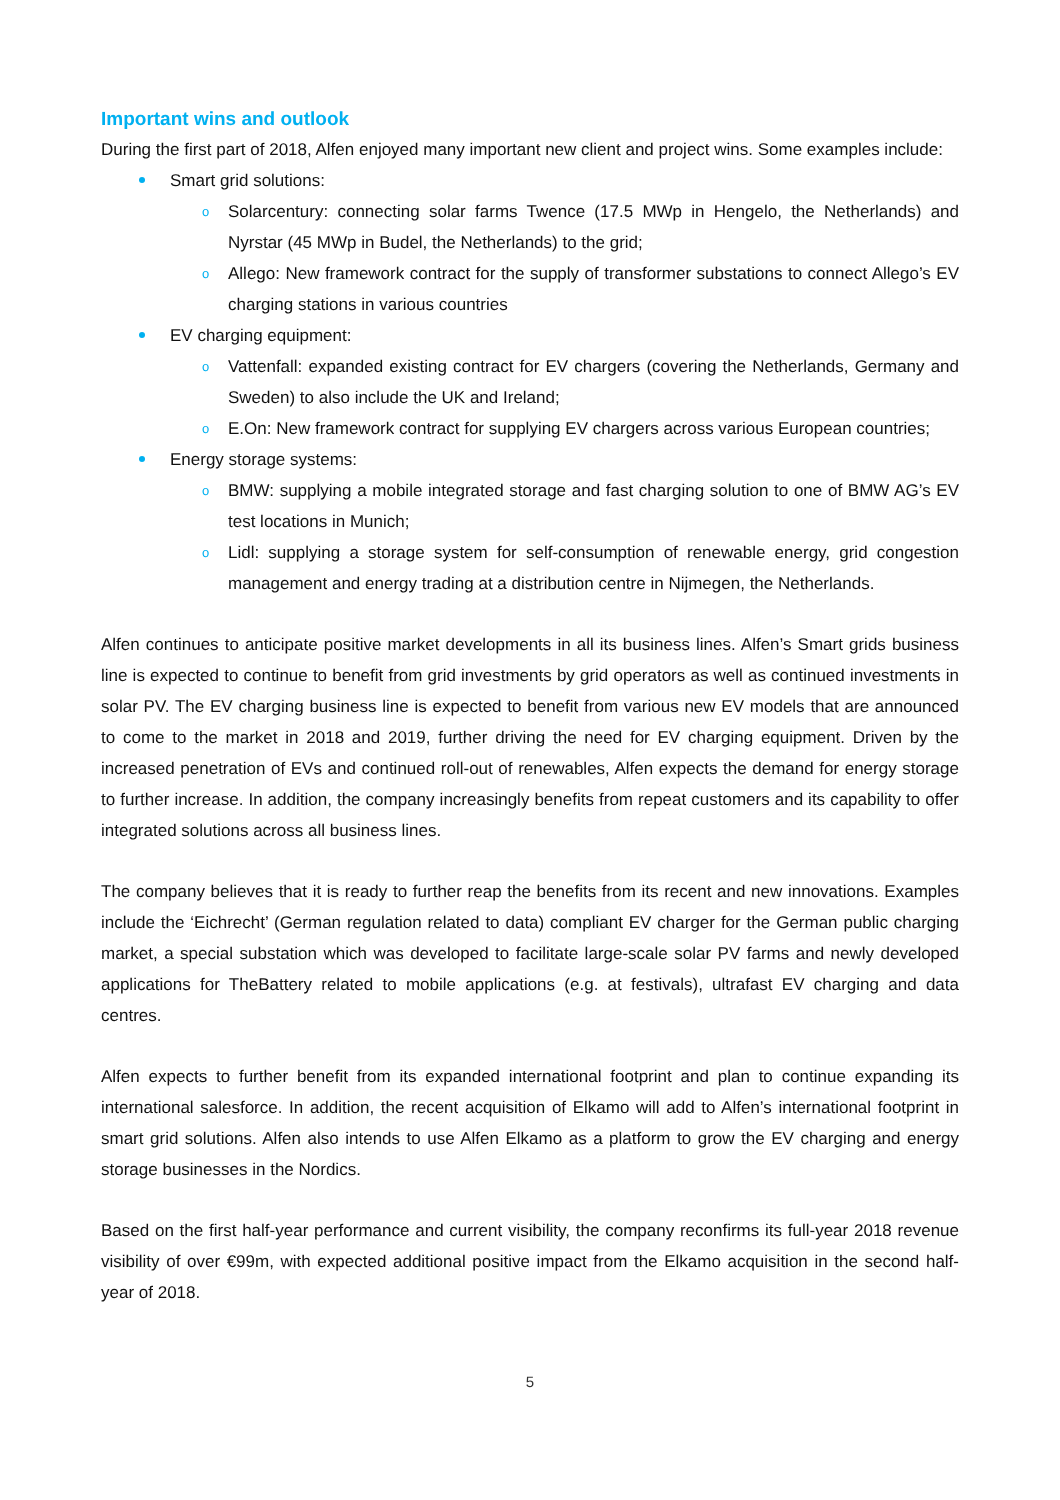Important wins and outlook
During the first part of 2018, Alfen enjoyed many important new client and project wins. Some examples include:
Smart grid solutions:
o Solarcentury: connecting solar farms Twence (17.5 MWp in Hengelo, the Netherlands) and Nyrstar (45 MWp in Budel, the Netherlands) to the grid;
o Allego: New framework contract for the supply of transformer substations to connect Allego’s EV charging stations in various countries
EV charging equipment:
o Vattenfall: expanded existing contract for EV chargers (covering the Netherlands, Germany and Sweden) to also include the UK and Ireland;
o E.On: New framework contract for supplying EV chargers across various European countries;
Energy storage systems:
o BMW: supplying a mobile integrated storage and fast charging solution to one of BMW AG’s EV test locations in Munich;
o Lidl: supplying a storage system for self-consumption of renewable energy, grid congestion management and energy trading at a distribution centre in Nijmegen, the Netherlands.
Alfen continues to anticipate positive market developments in all its business lines. Alfen’s Smart grids business line is expected to continue to benefit from grid investments by grid operators as well as continued investments in solar PV. The EV charging business line is expected to benefit from various new EV models that are announced to come to the market in 2018 and 2019, further driving the need for EV charging equipment. Driven by the increased penetration of EVs and continued roll-out of renewables, Alfen expects the demand for energy storage to further increase. In addition, the company increasingly benefits from repeat customers and its capability to offer integrated solutions across all business lines.
The company believes that it is ready to further reap the benefits from its recent and new innovations. Examples include the ‘Eichrecht’ (German regulation related to data) compliant EV charger for the German public charging market, a special substation which was developed to facilitate large-scale solar PV farms and newly developed applications for TheBattery related to mobile applications (e.g. at festivals), ultrafast EV charging and data centres.
Alfen expects to further benefit from its expanded international footprint and plan to continue expanding its international salesforce. In addition, the recent acquisition of Elkamo will add to Alfen’s international footprint in smart grid solutions. Alfen also intends to use Alfen Elkamo as a platform to grow the EV charging and energy storage businesses in the Nordics.
Based on the first half-year performance and current visibility, the company reconfirms its full-year 2018 revenue visibility of over €99m, with expected additional positive impact from the Elkamo acquisition in the second half-year of 2018.
5